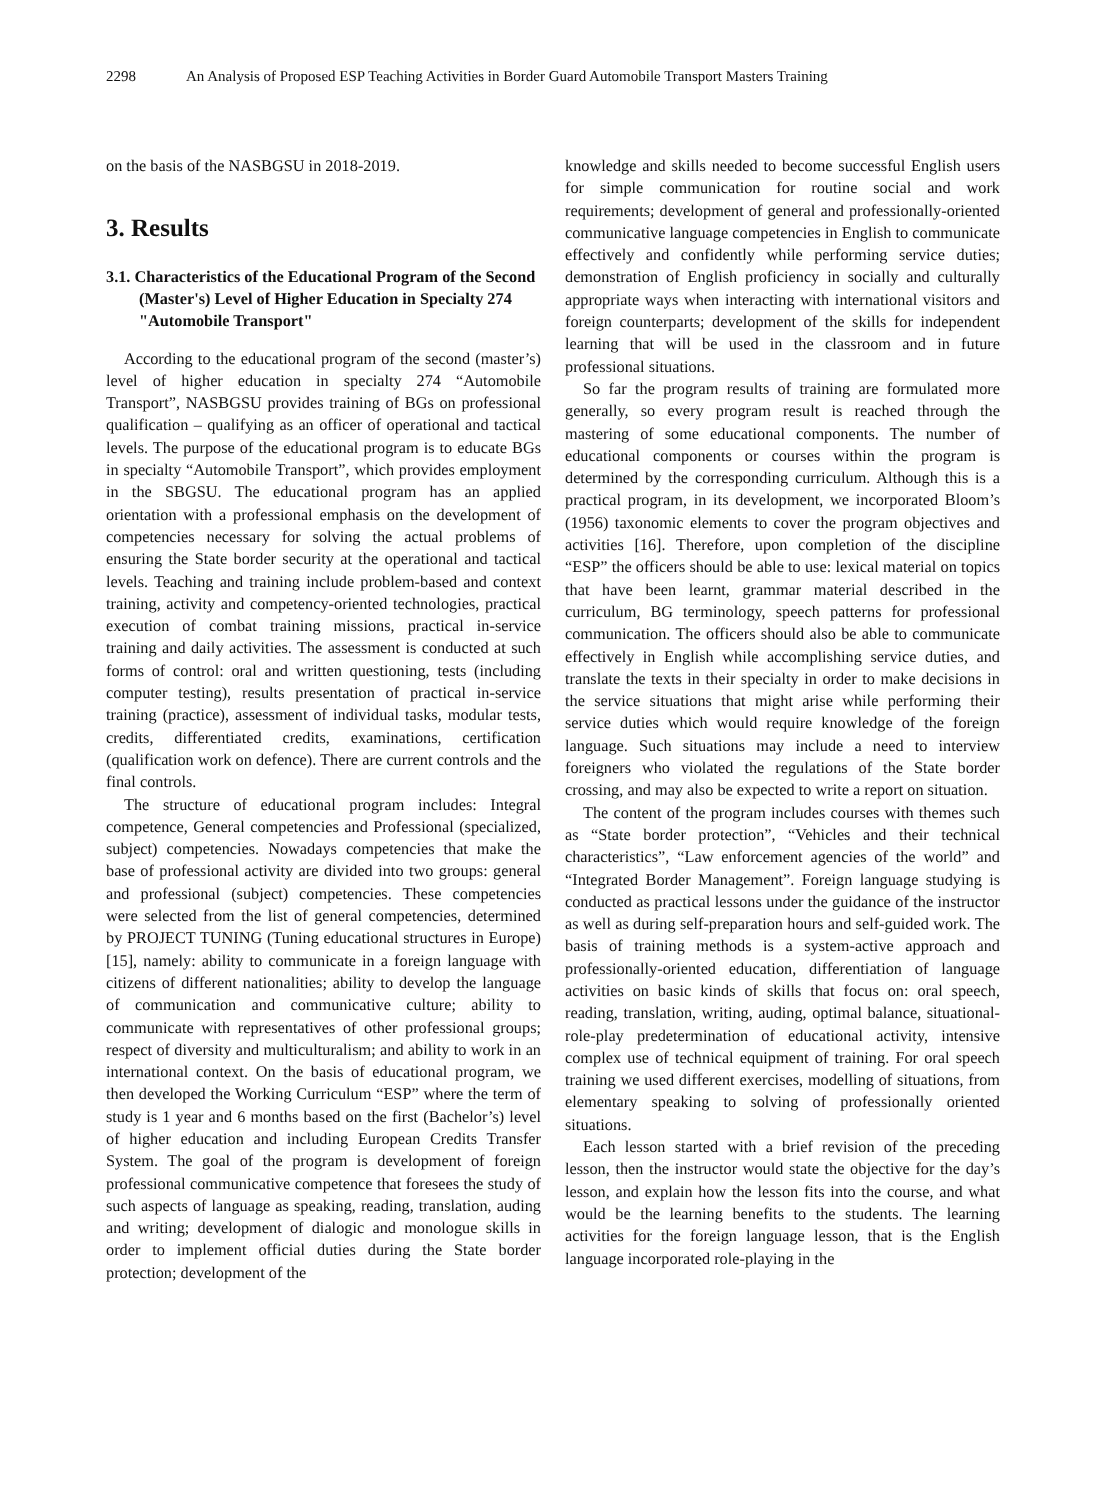2298 An Analysis of Proposed ESP Teaching Activities in Border Guard Automobile Transport Masters Training
on the basis of the NASBGSU in 2018-2019.
3. Results
3.1. Characteristics of the Educational Program of the Second (Master's) Level of Higher Education in Specialty 274 "Automobile Transport"
According to the educational program of the second (master’s) level of higher education in specialty 274 “Automobile Transport”, NASBGSU provides training of BGs on professional qualification – qualifying as an officer of operational and tactical levels. The purpose of the educational program is to educate BGs in specialty “Automobile Transport”, which provides employment in the SBGSU. The educational program has an applied orientation with a professional emphasis on the development of competencies necessary for solving the actual problems of ensuring the State border security at the operational and tactical levels. Teaching and training include problem-based and context training, activity and competency-oriented technologies, practical execution of combat training missions, practical in-service training and daily activities. The assessment is conducted at such forms of control: oral and written questioning, tests (including computer testing), results presentation of practical in-service training (practice), assessment of individual tasks, modular tests, credits, differentiated credits, examinations, certification (qualification work on defence). There are current controls and the final controls.
The structure of educational program includes: Integral competence, General competencies and Professional (specialized, subject) competencies. Nowadays competencies that make the base of professional activity are divided into two groups: general and professional (subject) competencies. These competencies were selected from the list of general competencies, determined by PROJECT TUNING (Tuning educational structures in Europe) [15], namely: ability to communicate in a foreign language with citizens of different nationalities; ability to develop the language of communication and communicative culture; ability to communicate with representatives of other professional groups; respect of diversity and multiculturalism; and ability to work in an international context. On the basis of educational program, we then developed the Working Curriculum “ESP” where the term of study is 1 year and 6 months based on the first (Bachelor’s) level of higher education and including European Credits Transfer System. The goal of the program is development of foreign professional communicative competence that foresees the study of such aspects of language as speaking, reading, translation, auding and writing; development of dialogic and monologue skills in order to implement official duties during the State border protection; development of the
knowledge and skills needed to become successful English users for simple communication for routine social and work requirements; development of general and professionally-oriented communicative language competencies in English to communicate effectively and confidently while performing service duties; demonstration of English proficiency in socially and culturally appropriate ways when interacting with international visitors and foreign counterparts; development of the skills for independent learning that will be used in the classroom and in future professional situations.
So far the program results of training are formulated more generally, so every program result is reached through the mastering of some educational components. The number of educational components or courses within the program is determined by the corresponding curriculum. Although this is a practical program, in its development, we incorporated Bloom’s (1956) taxonomic elements to cover the program objectives and activities [16]. Therefore, upon completion of the discipline “ESP” the officers should be able to use: lexical material on topics that have been learnt, grammar material described in the curriculum, BG terminology, speech patterns for professional communication. The officers should also be able to communicate effectively in English while accomplishing service duties, and translate the texts in their specialty in order to make decisions in the service situations that might arise while performing their service duties which would require knowledge of the foreign language. Such situations may include a need to interview foreigners who violated the regulations of the State border crossing, and may also be expected to write a report on situation.
The content of the program includes courses with themes such as “State border protection”, “Vehicles and their technical characteristics”, “Law enforcement agencies of the world” and “Integrated Border Management”. Foreign language studying is conducted as practical lessons under the guidance of the instructor as well as during self-preparation hours and self-guided work. The basis of training methods is a system-active approach and professionally-oriented education, differentiation of language activities on basic kinds of skills that focus on: oral speech, reading, translation, writing, auding, optimal balance, situational-role-play predetermination of educational activity, intensive complex use of technical equipment of training. For oral speech training we used different exercises, modelling of situations, from elementary speaking to solving of professionally oriented situations.
Each lesson started with a brief revision of the preceding lesson, then the instructor would state the objective for the day’s lesson, and explain how the lesson fits into the course, and what would be the learning benefits to the students. The learning activities for the foreign language lesson, that is the English language incorporated role-playing in the